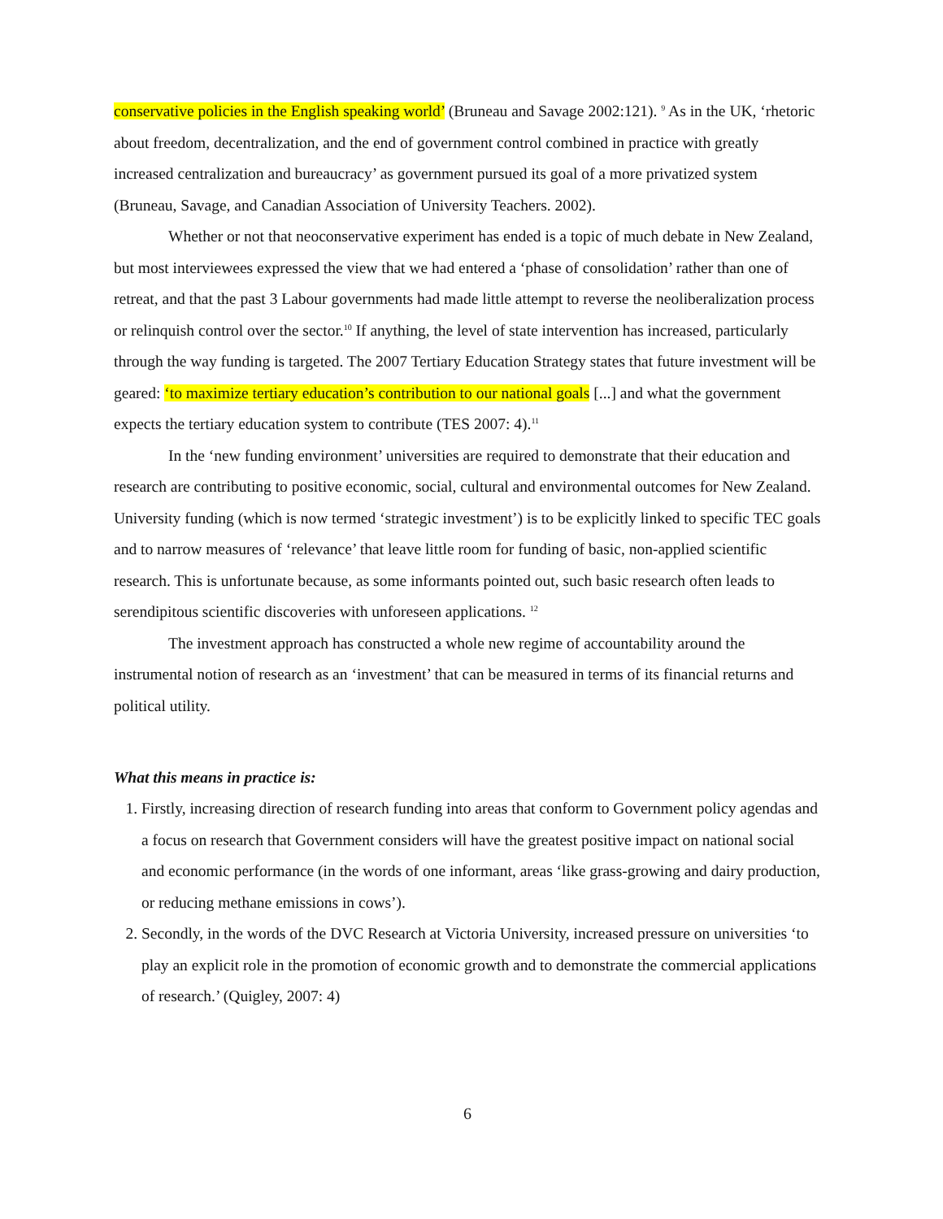conservative policies in the English speaking world’ (Bruneau and Savage 2002:121). <sup>9</sup> As in the UK, ‘rhetoric about freedom, decentralization, and the end of government control combined in practice with greatly increased centralization and bureaucracy’ as government pursued its goal of a more privatized system (Bruneau, Savage, and Canadian Association of University Teachers. 2002).
Whether or not that neoconservative experiment has ended is a topic of much debate in New Zealand, but most interviewees expressed the view that we had entered a ‘phase of consolidation’ rather than one of retreat, and that the past 3 Labour governments had made little attempt to reverse the neoliberalization process or relinquish control over the sector.<sup>10</sup> If anything, the level of state intervention has increased, particularly through the way funding is targeted. The 2007 Tertiary Education Strategy states that future investment will be geared: ‘to maximize tertiary education’s contribution to our national goals [...] and what the government expects the tertiary education system to contribute (TES 2007: 4).<sup>11</sup>
In the ‘new funding environment’ universities are required to demonstrate that their education and research are contributing to positive economic, social, cultural and environmental outcomes for New Zealand. University funding (which is now termed ‘strategic investment’) is to be explicitly linked to specific TEC goals and to narrow measures of ‘relevance’ that leave little room for funding of basic, non-applied scientific research. This is unfortunate because, as some informants pointed out, such basic research often leads to serendipitous scientific discoveries with unforeseen applications. <sup>12</sup>
The investment approach has constructed a whole new regime of accountability around the instrumental notion of research as an ‘investment’ that can be measured in terms of its financial returns and political utility.
What this means in practice is:
1. Firstly, increasing direction of research funding into areas that conform to Government policy agendas and a focus on research that Government considers will have the greatest positive impact on national social and economic performance (in the words of one informant, areas ‘like grass-growing and dairy production, or reducing methane emissions in cows’).
2. Secondly, in the words of the DVC Research at Victoria University, increased pressure on universities ‘to play an explicit role in the promotion of economic growth and to demonstrate the commercial applications of research.’ (Quigley, 2007: 4)
6